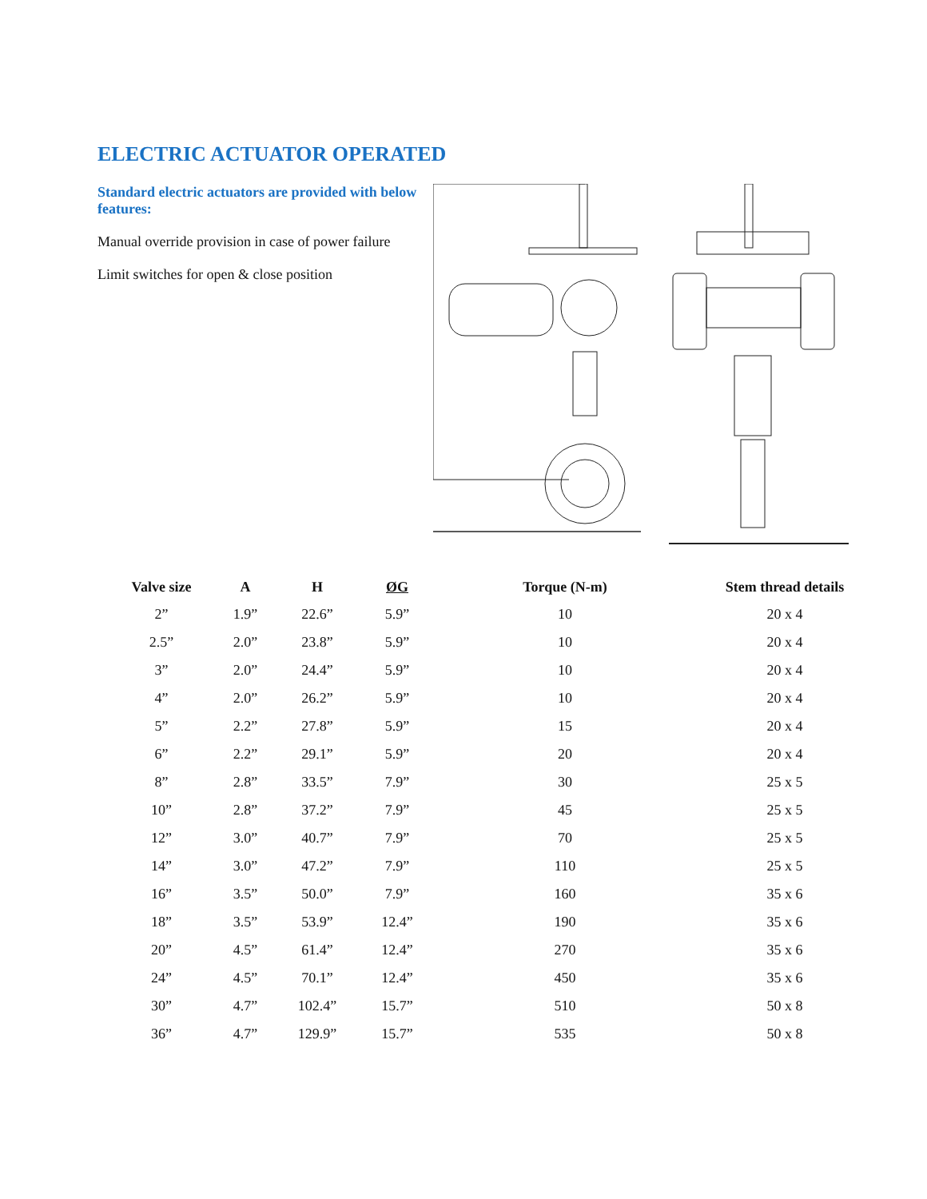ELECTRIC ACTUATOR OPERATED
Standard electric actuators are provided with below features:
Manual override provision in case of power failure
Limit switches for open & close position
| Valve size | A | H | ØG | Torque (N-m) | Stem thread details |
| --- | --- | --- | --- | --- | --- |
| 2” | 1.9” | 22.6” | 5.9” | 10 | 20 x 4 |
| 2.5” | 2.0” | 23.8” | 5.9” | 10 | 20 x 4 |
| 3” | 2.0” | 24.4” | 5.9” | 10 | 20 x 4 |
| 4” | 2.0” | 26.2” | 5.9” | 10 | 20 x 4 |
| 5” | 2.2” | 27.8” | 5.9” | 15 | 20 x 4 |
| 6” | 2.2” | 29.1” | 5.9” | 20 | 20 x 4 |
| 8” | 2.8” | 33.5” | 7.9” | 30 | 25 x 5 |
| 10” | 2.8” | 37.2” | 7.9” | 45 | 25 x 5 |
| 12” | 3.0” | 40.7” | 7.9” | 70 | 25 x 5 |
| 14” | 3.0” | 47.2” | 7.9” | 110 | 25 x 5 |
| 16” | 3.5” | 50.0” | 7.9” | 160 | 35 x 6 |
| 18” | 3.5” | 53.9” | 12.4” | 190 | 35 x 6 |
| 20” | 4.5” | 61.4” | 12.4” | 270 | 35 x 6 |
| 24” | 4.5” | 70.1” | 12.4” | 450 | 35 x 6 |
| 30” | 4.7” | 102.4” | 15.7” | 510 | 50 x 8 |
| 36” | 4.7” | 129.9” | 15.7” | 535 | 50 x 8 |